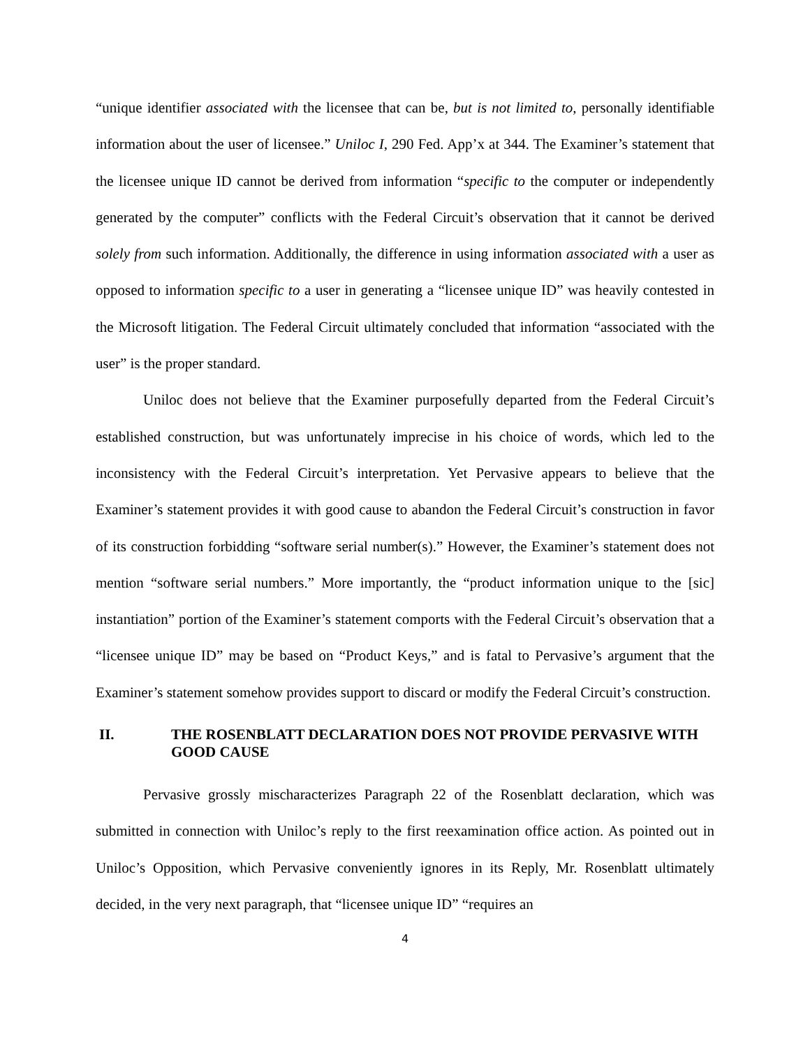“unique identifier associated with the licensee that can be, but is not limited to, personally identifiable information about the user of licensee.” Uniloc I, 290 Fed. App’x at 344. The Examiner’s statement that the licensee unique ID cannot be derived from information “specific to the computer or independently generated by the computer” conflicts with the Federal Circuit’s observation that it cannot be derived solely from such information. Additionally, the difference in using information associated with a user as opposed to information specific to a user in generating a “licensee unique ID” was heavily contested in the Microsoft litigation. The Federal Circuit ultimately concluded that information “associated with the user” is the proper standard.
Uniloc does not believe that the Examiner purposefully departed from the Federal Circuit’s established construction, but was unfortunately imprecise in his choice of words, which led to the inconsistency with the Federal Circuit’s interpretation. Yet Pervasive appears to believe that the Examiner’s statement provides it with good cause to abandon the Federal Circuit’s construction in favor of its construction forbidding “software serial number(s).” However, the Examiner’s statement does not mention “software serial numbers.” More importantly, the “product information unique to the [sic] instantiation” portion of the Examiner’s statement comports with the Federal Circuit’s observation that a “licensee unique ID” may be based on “Product Keys,” and is fatal to Pervasive’s argument that the Examiner’s statement somehow provides support to discard or modify the Federal Circuit’s construction.
II. THE ROSENBLATT DECLARATION DOES NOT PROVIDE PERVASIVE WITH GOOD CAUSE
Pervasive grossly mischaracterizes Paragraph 22 of the Rosenblatt declaration, which was submitted in connection with Uniloc’s reply to the first reexamination office action. As pointed out in Uniloc’s Opposition, which Pervasive conveniently ignores in its Reply, Mr. Rosenblatt ultimately decided, in the very next paragraph, that “licensee unique ID” “requires an
4